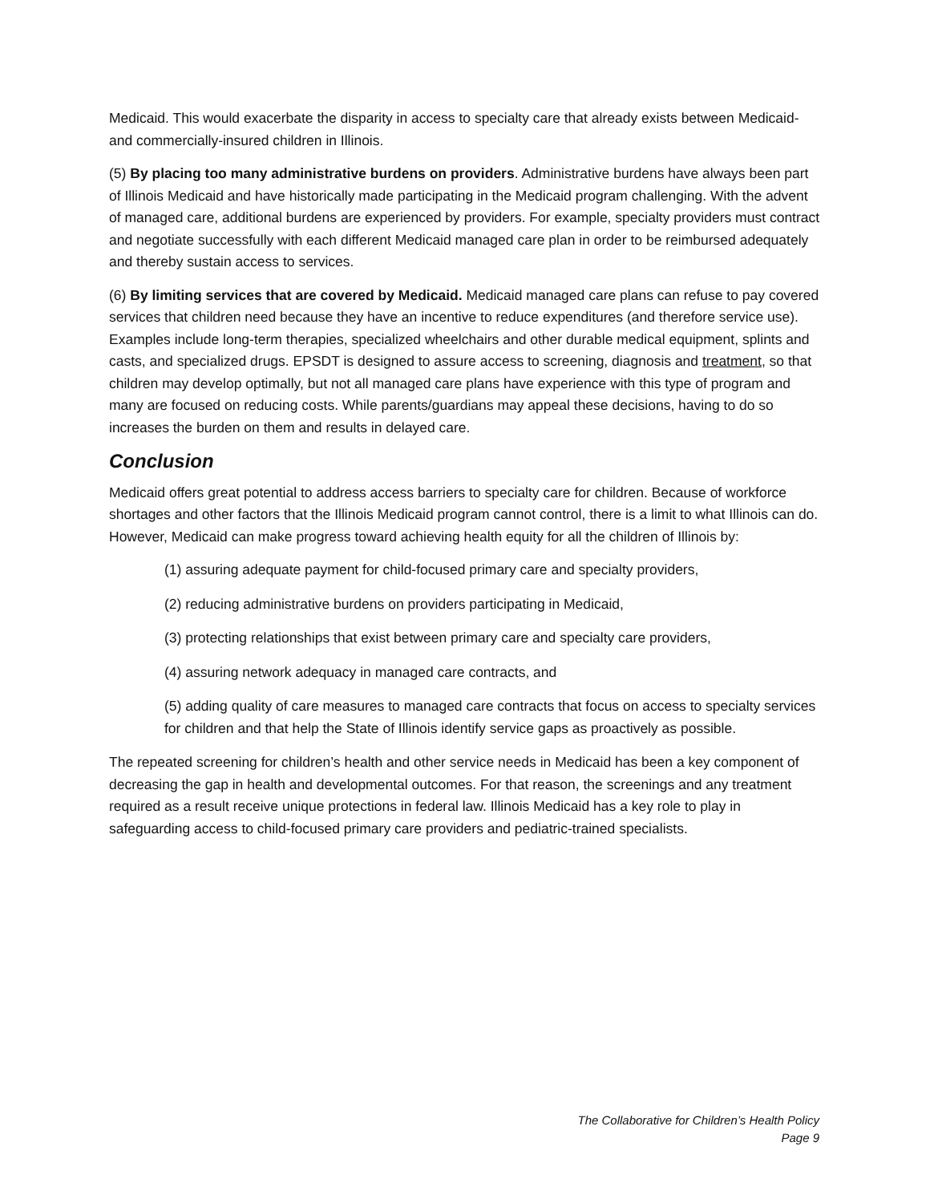Medicaid. This would exacerbate the disparity in access to specialty care that already exists between Medicaid- and commercially-insured children in Illinois.
(5) By placing too many administrative burdens on providers. Administrative burdens have always been part of Illinois Medicaid and have historically made participating in the Medicaid program challenging. With the advent of managed care, additional burdens are experienced by providers. For example, specialty providers must contract and negotiate successfully with each different Medicaid managed care plan in order to be reimbursed adequately and thereby sustain access to services.
(6) By limiting services that are covered by Medicaid. Medicaid managed care plans can refuse to pay covered services that children need because they have an incentive to reduce expenditures (and therefore service use). Examples include long-term therapies, specialized wheelchairs and other durable medical equipment, splints and casts, and specialized drugs. EPSDT is designed to assure access to screening, diagnosis and treatment, so that children may develop optimally, but not all managed care plans have experience with this type of program and many are focused on reducing costs. While parents/guardians may appeal these decisions, having to do so increases the burden on them and results in delayed care.
Conclusion
Medicaid offers great potential to address access barriers to specialty care for children. Because of workforce shortages and other factors that the Illinois Medicaid program cannot control, there is a limit to what Illinois can do. However, Medicaid can make progress toward achieving health equity for all the children of Illinois by:
(1) assuring adequate payment for child-focused primary care and specialty providers,
(2) reducing administrative burdens on providers participating in Medicaid,
(3) protecting relationships that exist between primary care and specialty care providers,
(4) assuring network adequacy in managed care contracts, and
(5) adding quality of care measures to managed care contracts that focus on access to specialty services for children and that help the State of Illinois identify service gaps as proactively as possible.
The repeated screening for children’s health and other service needs in Medicaid has been a key component of decreasing the gap in health and developmental outcomes. For that reason, the screenings and any treatment required as a result receive unique protections in federal law. Illinois Medicaid has a key role to play in safeguarding access to child-focused primary care providers and pediatric-trained specialists.
The Collaborative for Children’s Health Policy
Page 9